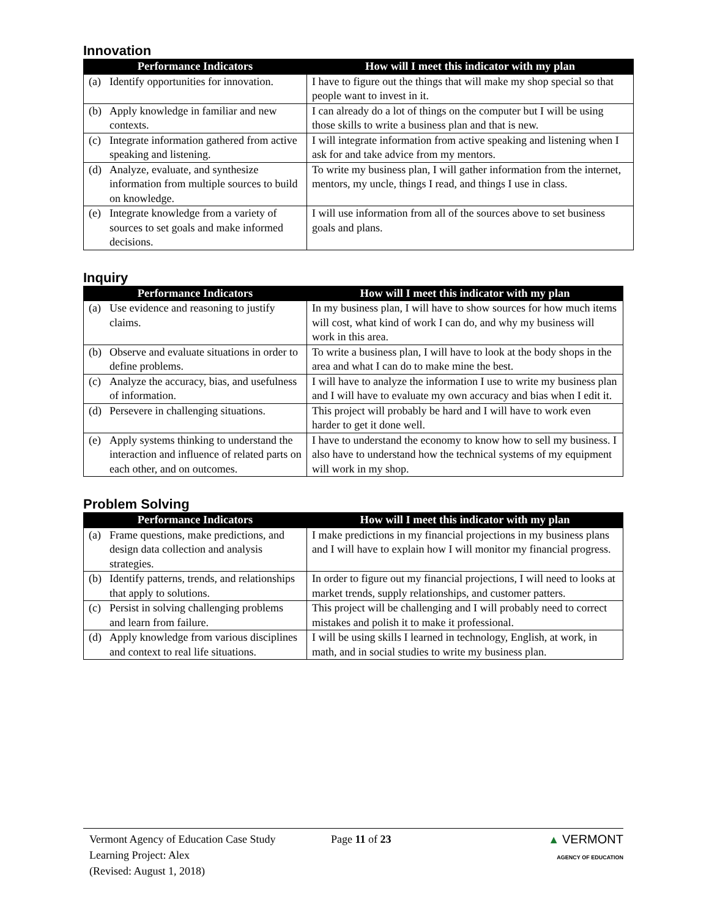Innovation
| Performance Indicators | How will I meet this indicator with my plan |
| --- | --- |
| (a) Identify opportunities for innovation. | I have to figure out the things that will make my shop special so that people want to invest in it. |
| (b) Apply knowledge in familiar and new contexts. | I can already do a lot of things on the computer but I will be using those skills to write a business plan and that is new. |
| (c) Integrate information gathered from active speaking and listening. | I will integrate information from active speaking and listening when I ask for and take advice from my mentors. |
| (d) Analyze, evaluate, and synthesize information from multiple sources to build on knowledge. | To write my business plan, I will gather information from the internet, mentors, my uncle, things I read, and things I use in class. |
| (e) Integrate knowledge from a variety of sources to set goals and make informed decisions. | I will use information from all of the sources above to set business goals and plans. |
Inquiry
| Performance Indicators | How will I meet this indicator with my plan |
| --- | --- |
| (a) Use evidence and reasoning to justify claims. | In my business plan, I will have to show sources for how much items will cost, what kind of work I can do, and why my business will work in this area. |
| (b) Observe and evaluate situations in order to define problems. | To write a business plan, I will have to look at the body shops in the area and what I can do to make mine the best. |
| (c) Analyze the accuracy, bias, and usefulness of information. | I will have to analyze the information I use to write my business plan and I will have to evaluate my own accuracy and bias when I edit it. |
| (d) Persevere in challenging situations. | This project will probably be hard and I will have to work even harder to get it done well. |
| (e) Apply systems thinking to understand the interaction and influence of related parts on each other, and on outcomes. | I have to understand the economy to know how to sell my business. I also have to understand how the technical systems of my equipment will work in my shop. |
Problem Solving
| Performance Indicators | How will I meet this indicator with my plan |
| --- | --- |
| (a) Frame questions, make predictions, and design data collection and analysis strategies. | I make predictions in my financial projections in my business plans and I will have to explain how I will monitor my financial progress. |
| (b) Identify patterns, trends, and relationships that apply to solutions. | In order to figure out my financial projections, I will need to looks at market trends, supply relationships, and customer patters. |
| (c) Persist in solving challenging problems and learn from failure. | This project will be challenging and I will probably need to correct mistakes and polish it to make it professional. |
| (d) Apply knowledge from various disciplines and context to real life situations. | I will be using skills I learned in technology, English, at work, in math, and in social studies to write my business plan. |
Vermont Agency of Education Case Study
Learning Project: Alex
(Revised: August 1, 2018)
Page 11 of 23 ▲ VERMONT
AGENCY OF EDUCATION